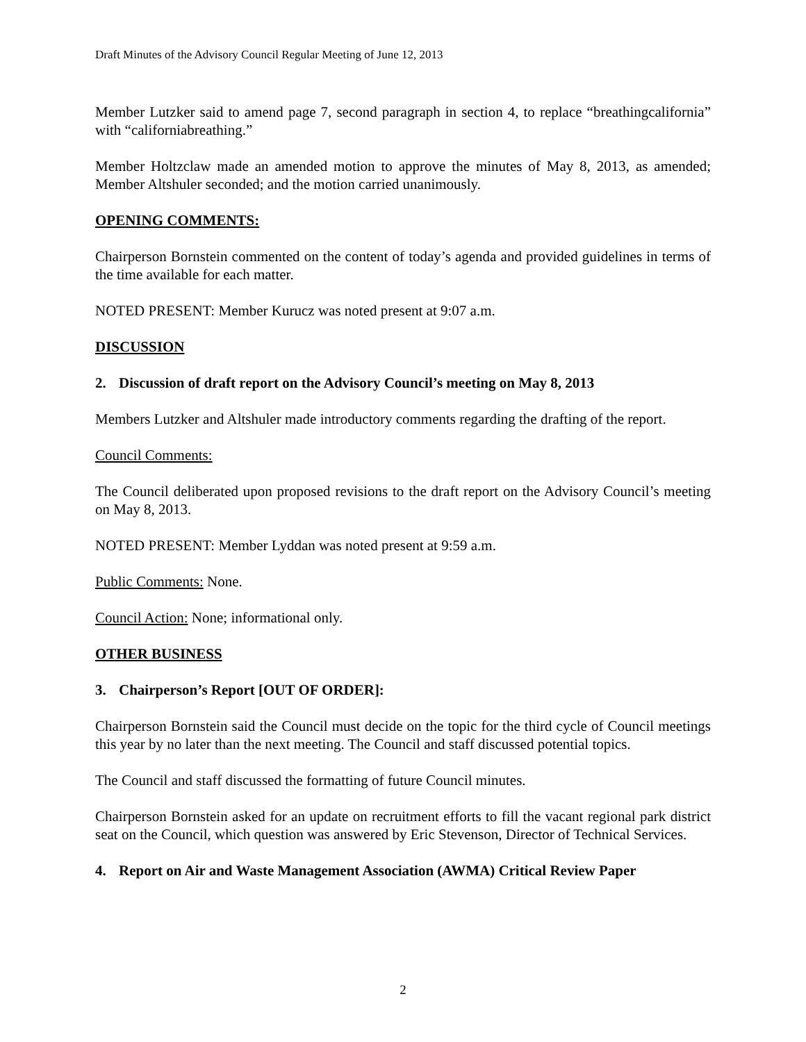Draft Minutes of the Advisory Council Regular Meeting of June 12, 2013
Member Lutzker said to amend page 7, second paragraph in section 4, to replace “breathingcalifornia” with “californiabreathing.”
Member Holtzclaw made an amended motion to approve the minutes of May 8, 2013, as amended; Member Altshuler seconded; and the motion carried unanimously.
OPENING COMMENTS:
Chairperson Bornstein commented on the content of today’s agenda and provided guidelines in terms of the time available for each matter.
NOTED PRESENT: Member Kurucz was noted present at 9:07 a.m.
DISCUSSION
2. Discussion of draft report on the Advisory Council’s meeting on May 8, 2013
Members Lutzker and Altshuler made introductory comments regarding the drafting of the report.
Council Comments:
The Council deliberated upon proposed revisions to the draft report on the Advisory Council’s meeting on May 8, 2013.
NOTED PRESENT: Member Lyddan was noted present at 9:59 a.m.
Public Comments: None.
Council Action: None; informational only.
OTHER BUSINESS
3. Chairperson’s Report [OUT OF ORDER]:
Chairperson Bornstein said the Council must decide on the topic for the third cycle of Council meetings this year by no later than the next meeting. The Council and staff discussed potential topics.
The Council and staff discussed the formatting of future Council minutes.
Chairperson Bornstein asked for an update on recruitment efforts to fill the vacant regional park district seat on the Council, which question was answered by Eric Stevenson, Director of Technical Services.
4. Report on Air and Waste Management Association (AWMA) Critical Review Paper
2